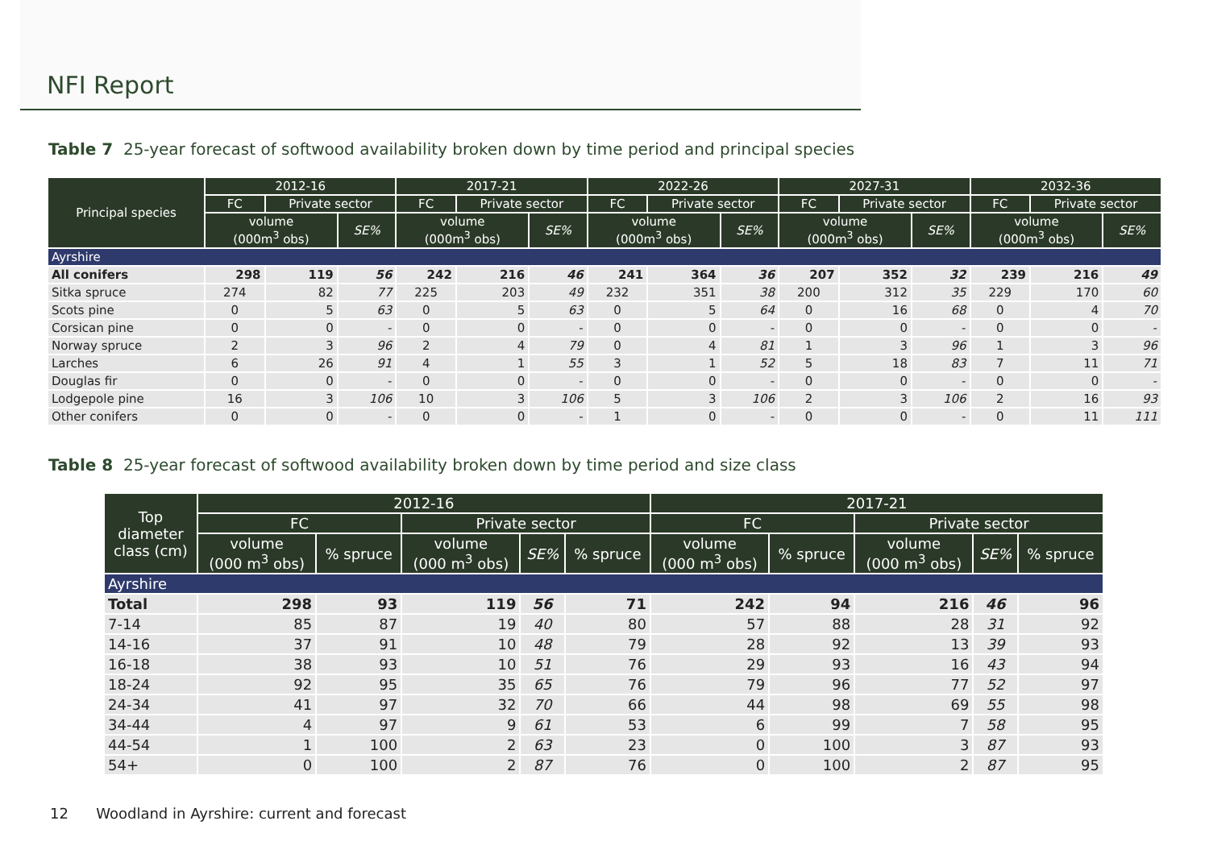NFI Report
Table 7 25-year forecast of softwood availability broken down by time period and principal species
| Principal species | 2012-16 | | | 2017-21 | | | 2022-26 | | | 2027-31 | | | 2032-36 | | |
| --- | --- | --- | --- | --- | --- | --- | --- | --- | --- | --- | --- | --- | --- | --- | --- |
| | FC | Private sector | | FC | Private sector | | FC | Private sector | | FC | Private sector | | FC | Private sector | |
| | volume (000m<sup>3</sup> obs) | | SE% | volume (000m<sup>3</sup> obs) | | SE% | volume (000m<sup>3</sup> obs) | | SE% | volume (000m<sup>3</sup> obs) | | SE% | volume (000m<sup>3</sup> obs) | | SE% |
| Ayrshire | | | | | | | | | | | | | | | |
| All conifers | 298 | 119 | 56 | 242 | 216 | 46 | 241 | 364 | 36 | 207 | 352 | 32 | 239 | 216 | 49 |
| Sitka spruce | 274 | 82 | 77 | 225 | 203 | 49 | 232 | 351 | 38 | 200 | 312 | 35 | 229 | 170 | 60 |
| Scots pine | 0 | 5 | 63 | 0 | 5 | 63 | 0 | 5 | 64 | 0 | 16 | 68 | 0 | 4 | 70 |
| Corsican pine | 0 | 0 | - | 0 | 0 | - | 0 | 0 | - | 0 | 0 | - | 0 | 0 | - |
| Norway spruce | 2 | 3 | 96 | 2 | 4 | 79 | 0 | 4 | 81 | 1 | 3 | 96 | 1 | 3 | 96 |
| Larches | 6 | 26 | 91 | 4 | 1 | 55 | 3 | 1 | 52 | 5 | 18 | 83 | 7 | 11 | 71 |
| Douglas fir | 0 | 0 | - | 0 | 0 | - | 0 | 0 | - | 0 | 0 | - | 0 | 0 | - |
| Lodgepole pine | 16 | 3 | 106 | 10 | 3 | 106 | 5 | 3 | 106 | 2 | 3 | 106 | 2 | 16 | 93 |
| Other conifers | 0 | 0 | - | 0 | 0 | - | 1 | 0 | - | 0 | 0 | - | 0 | 11 | 111 |
Table 8 25-year forecast of softwood availability broken down by time period and size class
| Top diameter class (cm) | 2012-16 | | | | | 2017-21 | | | | |
| --- | --- | --- | --- | --- | --- | --- | --- | --- | --- | --- |
| | FC | | Private sector | | | FC | | Private sector | | |
| | volume (000 m<sup>3</sup> obs) | % spruce | volume (000 m<sup>3</sup> obs) | SE% | % spruce | volume (000 m<sup>3</sup> obs) | % spruce | volume (000 m<sup>3</sup> obs) | SE% | % spruce |
| Ayrshire | | | | | | | | | | |
| Total | 298 | 93 | 119 | 56 | 71 | 242 | 94 | 216 | 46 | 96 |
| 7-14 | 85 | 87 | 19 | 40 | 80 | 57 | 88 | 28 | 31 | 92 |
| 14-16 | 37 | 91 | 10 | 48 | 79 | 28 | 92 | 13 | 39 | 93 |
| 16-18 | 38 | 93 | 10 | 51 | 76 | 29 | 93 | 16 | 43 | 94 |
| 18-24 | 92 | 95 | 35 | 65 | 76 | 79 | 96 | 77 | 52 | 97 |
| 24-34 | 41 | 97 | 32 | 70 | 66 | 44 | 98 | 69 | 55 | 98 |
| 34-44 | 4 | 97 | 9 | 61 | 53 | 6 | 99 | 7 | 58 | 95 |
| 44-54 | 1 | 100 | 2 | 63 | 23 | 0 | 100 | 3 | 87 | 93 |
| 54+ | 0 | 100 | 2 | 87 | 76 | 0 | 100 | 2 | 87 | 95 |
12 Woodland in Ayrshire: current and forecast